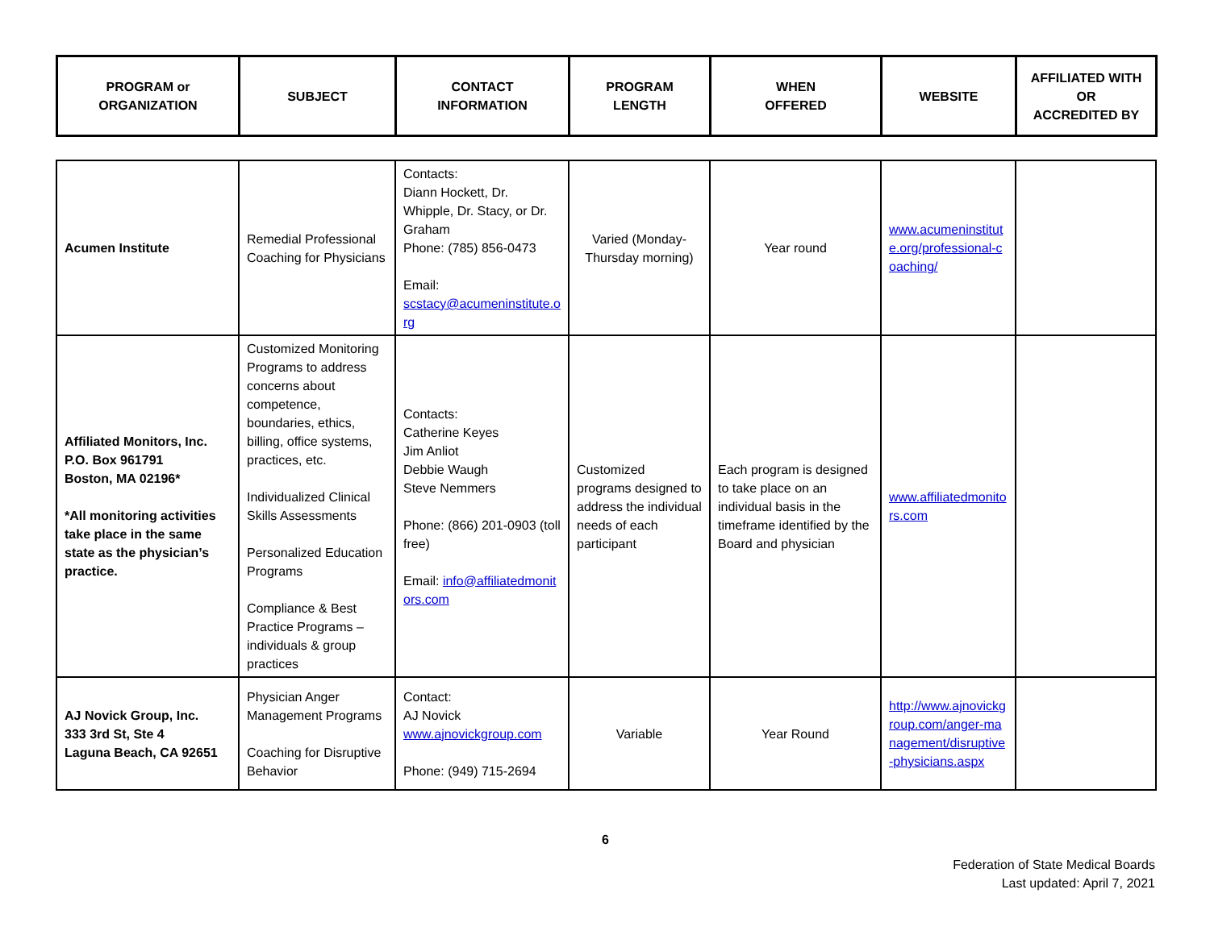| PROGRAM or ORGANIZATION | SUBJECT | CONTACT INFORMATION | PROGRAM LENGTH | WHEN OFFERED | WEBSITE | AFFILIATED WITH OR ACCREDITED BY |
| --- | --- | --- | --- | --- | --- | --- |
| Acumen Institute | Remedial Professional Coaching for Physicians | Contacts: Diann Hockett, Dr. Whipple, Dr. Stacy, or Dr. Graham Phone: (785) 856-0473 Email: scstacy@acumeninstitute.org | Varied (Monday-Thursday morning) | Year round | www.acumeninstitute.org/professional-coaching/ | |
| Affiliated Monitors, Inc. P.O. Box 961791 Boston, MA 02196* *All monitoring activities take place in the same state as the physician’s practice. | Customized Monitoring Programs to address concerns about competence, boundaries, ethics, billing, office systems, practices, etc. Individualized Clinical Skills Assessments Personalized Education Programs Compliance & Best Practice Programs – individuals & group practices | Contacts: Catherine Keyes Jim Anliot Debbie Waugh Steve Nemmers Phone: (866) 201-0903 (toll free) Email: info@affiliatedmonitors.com | Customized programs designed to address the individual needs of each participant | Each program is designed to take place on an individual basis in the timeframe identified by the Board and physician | www.affiliatedmonitors.com | |
| AJ Novick Group, Inc. 333 3rd St, Ste 4 Laguna Beach, CA 92651 | Physician Anger Management Programs Coaching for Disruptive Behavior | Contact: AJ Novick www.ajnovickgroup.com Phone: (949) 715-2694 | Variable | Year Round | http://www.ajnovickgroup.com/anger-management/disruptive-physicians.aspx | |
6
Federation of State Medical Boards
Last updated: April 7, 2021